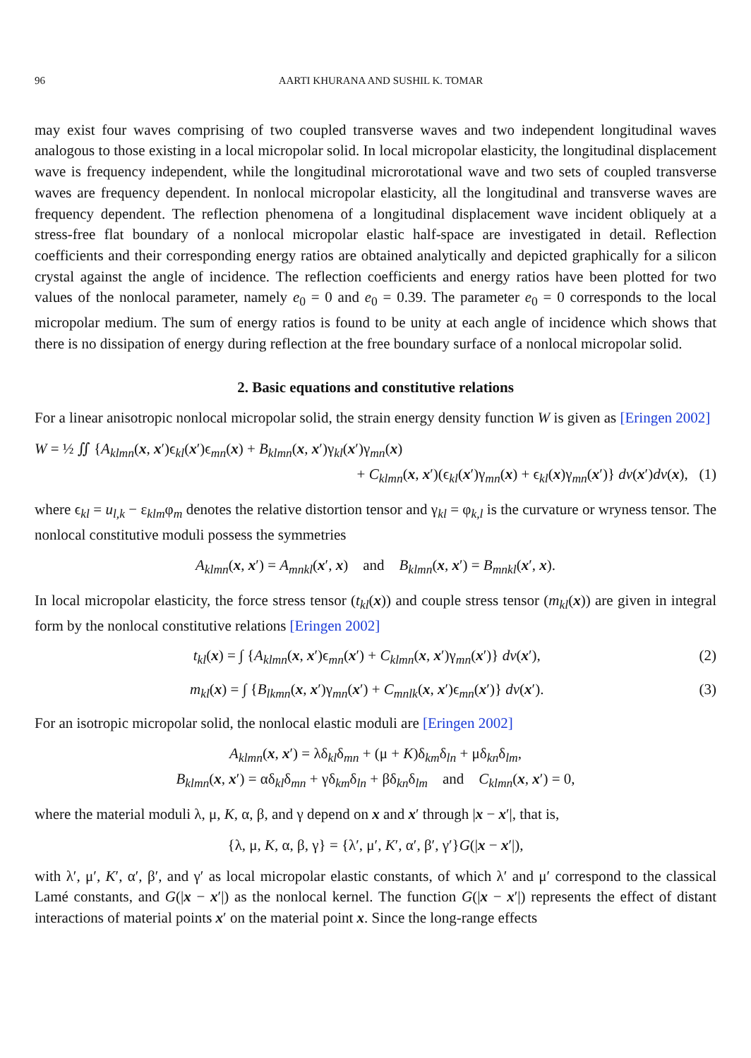96 AARTI KHURANA AND SUSHIL K. TOMAR
may exist four waves comprising of two coupled transverse waves and two independent longitudinal waves analogous to those existing in a local micropolar solid. In local micropolar elasticity, the longitudinal displacement wave is frequency independent, while the longitudinal microrotational wave and two sets of coupled transverse waves are frequency dependent. In nonlocal micropolar elasticity, all the longitudinal and transverse waves are frequency dependent. The reflection phenomena of a longitudinal displacement wave incident obliquely at a stress-free flat boundary of a nonlocal micropolar elastic half-space are investigated in detail. Reflection coefficients and their corresponding energy ratios are obtained analytically and depicted graphically for a silicon crystal against the angle of incidence. The reflection coefficients and energy ratios have been plotted for two values of the nonlocal parameter, namely e<sub>0</sub> = 0 and e<sub>0</sub> = 0.39. The parameter e<sub>0</sub> = 0 corresponds to the local micropolar medium. The sum of energy ratios is found to be unity at each angle of incidence which shows that there is no dissipation of energy during reflection at the free boundary surface of a nonlocal micropolar solid.
2. Basic equations and constitutive relations
For a linear anisotropic nonlocal micropolar solid, the strain energy density function W is given as [Eringen 2002]
W = ½ ∬ {A<sub>klmn</sub>(x, x′)ϵ<sub>kl</sub>(x′)ϵ<sub>mn</sub>(x) + B<sub>klmn</sub>(x, x′)γ<sub>kl</sub>(x′)γ<sub>mn</sub>(x)
+ C<sub>klmn</sub>(x, x′)(ϵ<sub>kl</sub>(x′)γ<sub>mn</sub>(x) + ϵ<sub>kl</sub>(x)γ<sub>mn</sub>(x′)} dv(x′)dv(x), (1)
where ϵ<sub>kl</sub> = u<sub>l,k</sub> − ε<sub>klm</sub>φ<sub>m</sub> denotes the relative distortion tensor and γ<sub>kl</sub> = φ<sub>k,l</sub> is the curvature or wryness tensor. The nonlocal constitutive moduli possess the symmetries
A<sub>klmn</sub>(x, x′) = A<sub>mnkl</sub>(x′, x) and B<sub>klmn</sub>(x, x′) = B<sub>mnkl</sub>(x′, x).
In local micropolar elasticity, the force stress tensor (t<sub>kl</sub>(x)) and couple stress tensor (m<sub>kl</sub>(x)) are given in integral form by the nonlocal constitutive relations [Eringen 2002]
t<sub>kl</sub>(x) = ∫ {A<sub>klmn</sub>(x, x′)ϵ<sub>mn</sub>(x′) + C<sub>klmn</sub>(x, x′)γ<sub>mn</sub>(x′)} dv(x′), (2)
m<sub>kl</sub>(x) = ∫ {B<sub>lkmn</sub>(x, x′)γ<sub>mn</sub>(x′) + C<sub>mnlk</sub>(x, x′)ϵ<sub>mn</sub>(x′)} dv(x′). (3)
For an isotropic micropolar solid, the nonlocal elastic moduli are [Eringen 2002]
A<sub>klmn</sub>(x, x′) = λδ<sub>kl</sub>δ<sub>mn</sub> + (μ + K)δ<sub>km</sub>δ<sub>ln</sub> + μδ<sub>kn</sub>δ<sub>lm</sub>,
B<sub>klmn</sub>(x, x′) = αδ<sub>kl</sub>δ<sub>mn</sub> + γδ<sub>km</sub>δ<sub>ln</sub> + βδ<sub>kn</sub>δ<sub>lm</sub> and C<sub>klmn</sub>(x, x′) = 0,
where the material moduli λ, μ, K, α, β, and γ depend on x and x′ through |x − x′|, that is,
{λ, μ, K, α, β, γ} = {λ′, μ′, K′, α′, β′, γ′}G(|x − x′|),
with λ′, μ′, K′, α′, β′, and γ′ as local micropolar elastic constants, of which λ′ and μ′ correspond to the classical Lamé constants, and G(|x − x′|) as the nonlocal kernel. The function G(|x − x′|) represents the effect of distant interactions of material points x′ on the material point x. Since the long-range effects